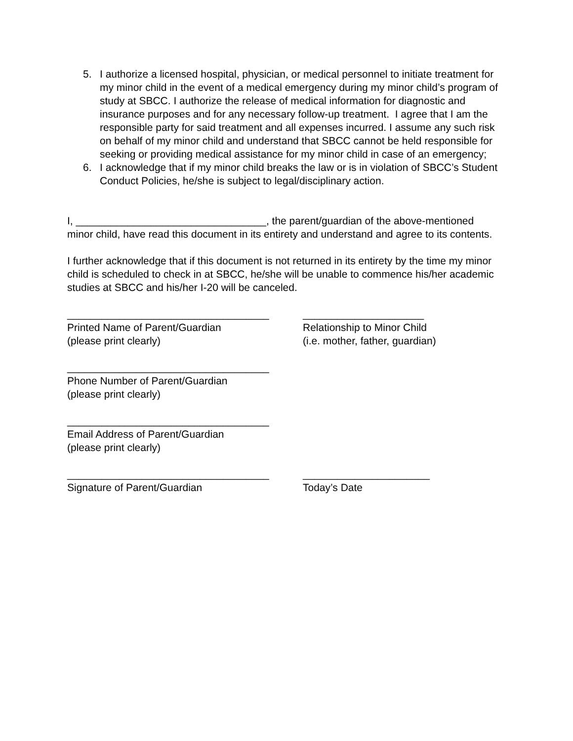5. I authorize a licensed hospital, physician, or medical personnel to initiate treatment for my minor child in the event of a medical emergency during my minor child’s program of study at SBCC. I authorize the release of medical information for diagnostic and insurance purposes and for any necessary follow-up treatment. I agree that I am the responsible party for said treatment and all expenses incurred. I assume any such risk on behalf of my minor child and understand that SBCC cannot be held responsible for seeking or providing medical assistance for my minor child in case of an emergency;
6. I acknowledge that if my minor child breaks the law or is in violation of SBCC’s Student Conduct Policies, he/she is subject to legal/disciplinary action.
I, _________________________________, the parent/guardian of the above-mentioned minor child, have read this document in its entirety and understand and agree to its contents.
I further acknowledge that if this document is not returned in its entirety by the time my minor child is scheduled to check in at SBCC, he/she will be unable to commence his/her academic studies at SBCC and his/her I-20 will be canceled.
___________________________________
Printed Name of Parent/Guardian
(please print clearly)
_____________________
Relationship to Minor Child
(i.e. mother, father, guardian)
___________________________________
Phone Number of Parent/Guardian
(please print clearly)
___________________________________
Email Address of Parent/Guardian
(please print clearly)
___________________________________
Signature of Parent/Guardian
______________________
Today’s Date